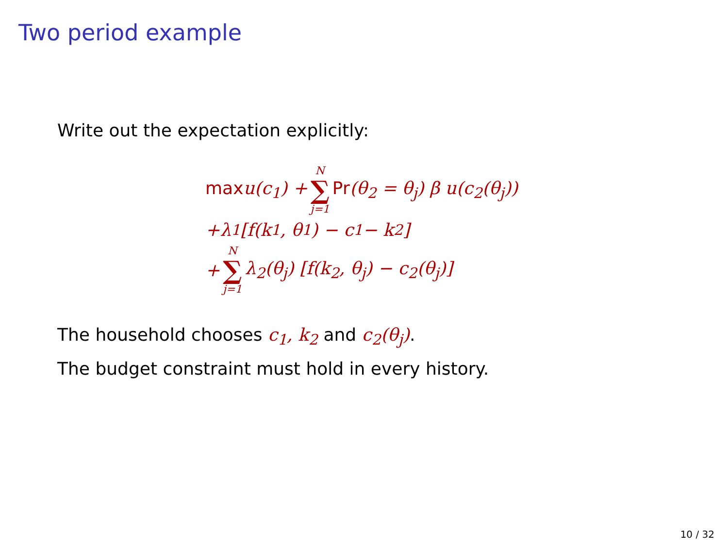Two period example
Write out the expectation explicitly:
maxu(c<sub>1</sub>) + N ∑ j=1 Pr(θ<sub>2</sub> = θ<sub>j</sub>) β u(c<sub>2</sub>(θ<sub>j</sub>))
+λ<sub>1</sub> [f(k<sub>1</sub>, θ<sub>1</sub>) − c<sub>1</sub> − k<sub>2</sub>]
+ N ∑ j=1 λ<sub>2</sub>(θ<sub>j</sub>) [f(k<sub>2</sub>, θ<sub>j</sub>) − c<sub>2</sub>(θ<sub>j</sub>)]
The household chooses c<sub>1</sub>, k<sub>2</sub> and c<sub>2</sub>(θ<sub>j</sub>).
The budget constraint must hold in every history.
10 / 32